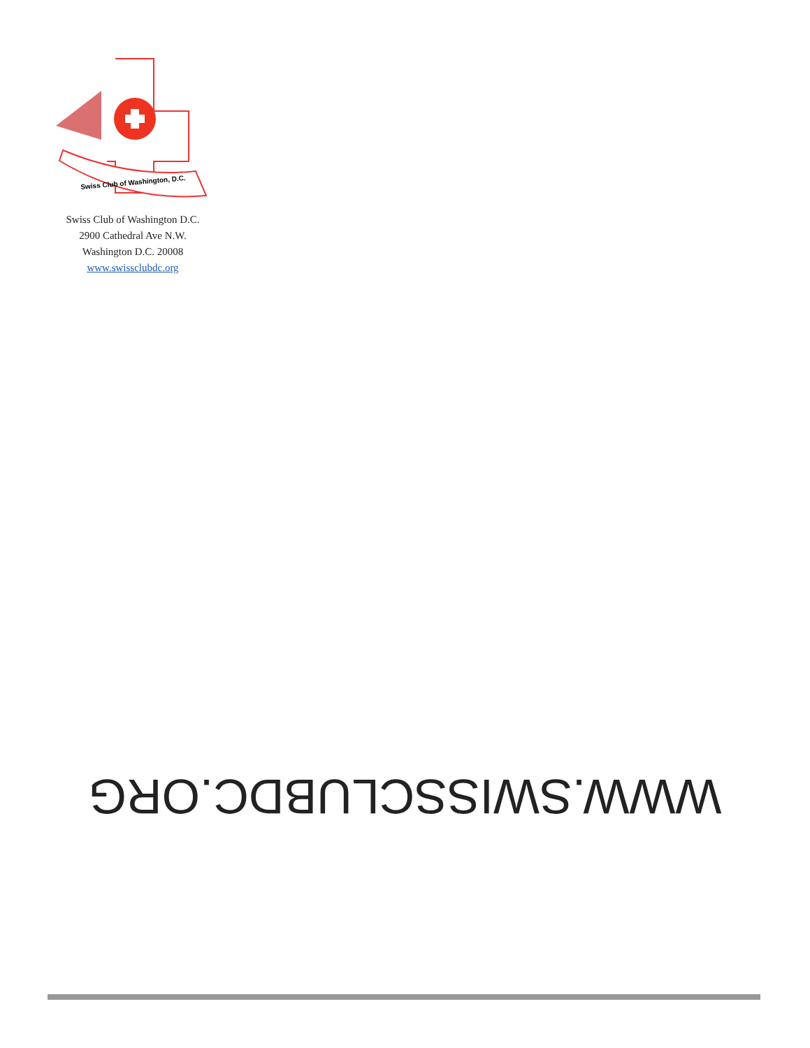Swiss Club of Washington, D.C.
Swiss Club of Washington D.C.
2900 Cathedral Ave N.W.
Washington D.C. 20008
www.swissclubdc.org
WWW.SWISSCLUBDC.ORG